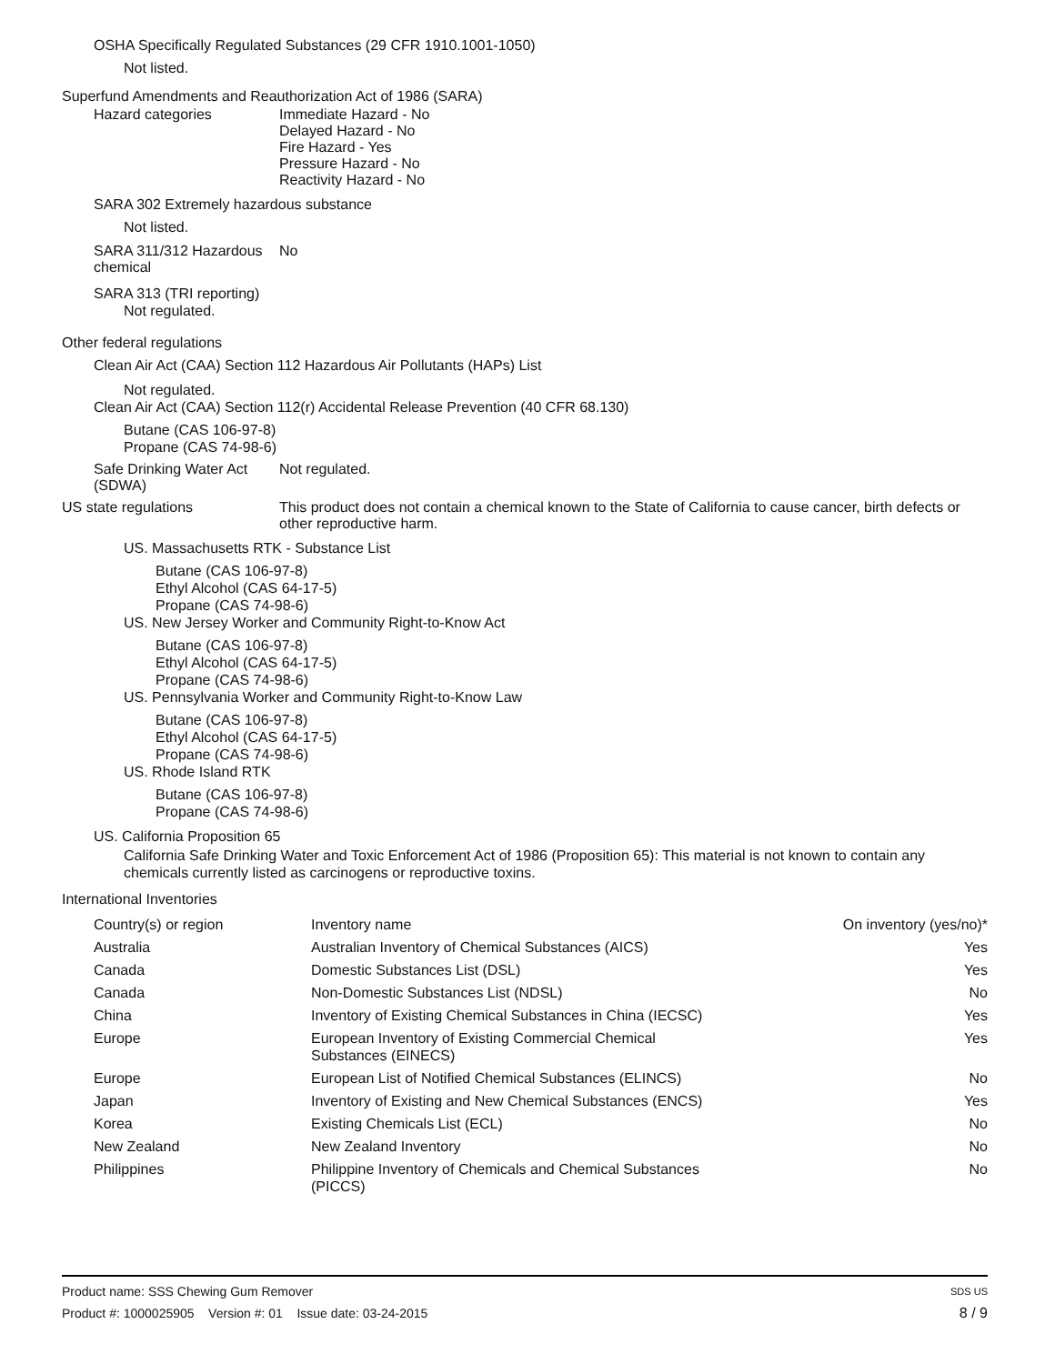OSHA Specifically Regulated Substances (29 CFR 1910.1001-1050)
Not listed.
Superfund Amendments and Reauthorization Act of 1986 (SARA)
Hazard categories Immediate Hazard - No
Delayed Hazard - No
Fire Hazard - Yes
Pressure Hazard - No
Reactivity Hazard - No
SARA 302 Extremely hazardous substance
Not listed.
SARA 311/312 Hazardous chemical
No
SARA 313 (TRI reporting)
Not regulated.
Other federal regulations
Clean Air Act (CAA) Section 112 Hazardous Air Pollutants (HAPs) List
Not regulated.
Clean Air Act (CAA) Section 112(r) Accidental Release Prevention (40 CFR 68.130)
Butane (CAS 106-97-8)
Propane (CAS 74-98-6)
Safe Drinking Water Act (SDWA)
Not regulated.
US state regulations This product does not contain a chemical known to the State of California to cause cancer, birth defects or other reproductive harm.
US. Massachusetts RTK - Substance List
Butane (CAS 106-97-8)
Ethyl Alcohol (CAS 64-17-5)
Propane (CAS 74-98-6)
US. New Jersey Worker and Community Right-to-Know Act
Butane (CAS 106-97-8)
Ethyl Alcohol (CAS 64-17-5)
Propane (CAS 74-98-6)
US. Pennsylvania Worker and Community Right-to-Know Law
Butane (CAS 106-97-8)
Ethyl Alcohol (CAS 64-17-5)
Propane (CAS 74-98-6)
US. Rhode Island RTK
Butane (CAS 106-97-8)
Propane (CAS 74-98-6)
US. California Proposition 65
California Safe Drinking Water and Toxic Enforcement Act of 1986 (Proposition 65): This material is not known to contain any chemicals currently listed as carcinogens or reproductive toxins.
International Inventories
| Country(s) or region | Inventory name | On inventory (yes/no)* |
| --- | --- | --- |
| Australia | Australian Inventory of Chemical Substances (AICS) | Yes |
| Canada | Domestic Substances List (DSL) | Yes |
| Canada | Non-Domestic Substances List (NDSL) | No |
| China | Inventory of Existing Chemical Substances in China (IECSC) | Yes |
| Europe | European Inventory of Existing Commercial Chemical Substances (EINECS) | Yes |
| Europe | European List of Notified Chemical Substances (ELINCS) | No |
| Japan | Inventory of Existing and New Chemical Substances (ENCS) | Yes |
| Korea | Existing Chemicals List (ECL) | No |
| New Zealand | New Zealand Inventory | No |
| Philippines | Philippine Inventory of Chemicals and Chemical Substances (PICCS) | No |
Product name: SSS Chewing Gum Remover
Product #: 1000025905 Version #: 01 Issue date: 03-24-2015
SDS US
8 / 9